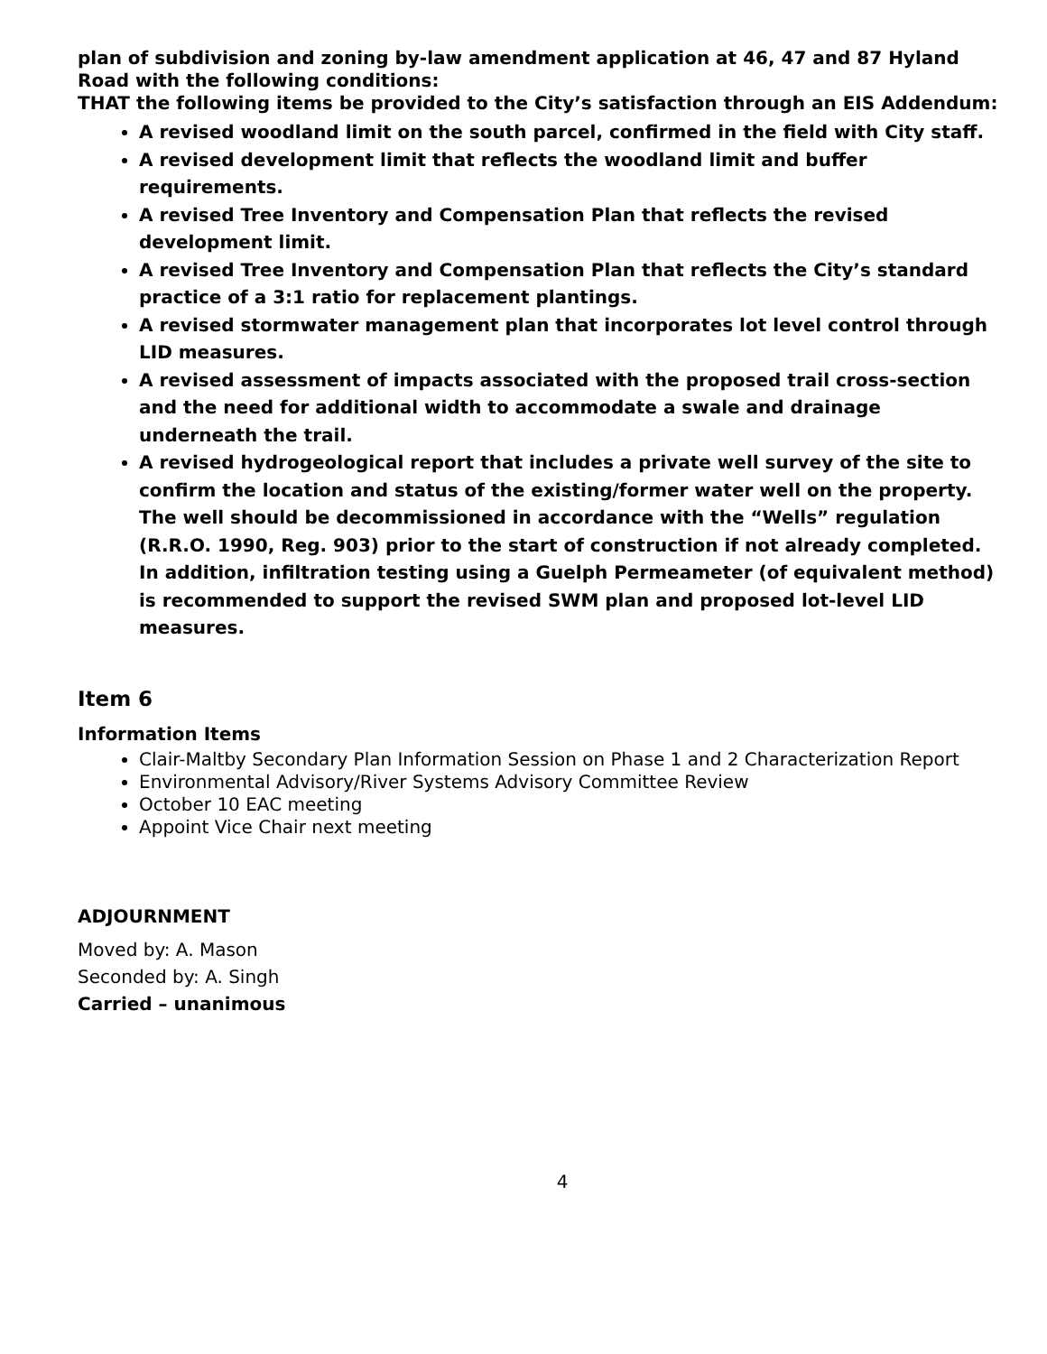plan of subdivision and zoning by-law amendment application at 46, 47 and 87 Hyland Road with the following conditions:
THAT the following items be provided to the City’s satisfaction through an EIS Addendum:
A revised woodland limit on the south parcel, confirmed in the field with City staff.
A revised development limit that reflects the woodland limit and buffer requirements.
A revised Tree Inventory and Compensation Plan that reflects the revised development limit.
A revised Tree Inventory and Compensation Plan that reflects the City’s standard practice of a 3:1 ratio for replacement plantings.
A revised stormwater management plan that incorporates lot level control through LID measures.
A revised assessment of impacts associated with the proposed trail cross-section and the need for additional width to accommodate a swale and drainage underneath the trail.
A revised hydrogeological report that includes a private well survey of the site to confirm the location and status of the existing/former water well on the property. The well should be decommissioned in accordance with the “Wells” regulation (R.R.O. 1990, Reg. 903) prior to the start of construction if not already completed. In addition, infiltration testing using a Guelph Permeameter (of equivalent method) is recommended to support the revised SWM plan and proposed lot-level LID measures.
Item 6
Information Items
Clair-Maltby Secondary Plan Information Session on Phase 1 and 2 Characterization Report
Environmental Advisory/River Systems Advisory Committee Review
October 10 EAC meeting
Appoint Vice Chair next meeting
ADJOURNMENT
Moved by: A. Mason
Seconded by: A. Singh
Carried – unanimous
4